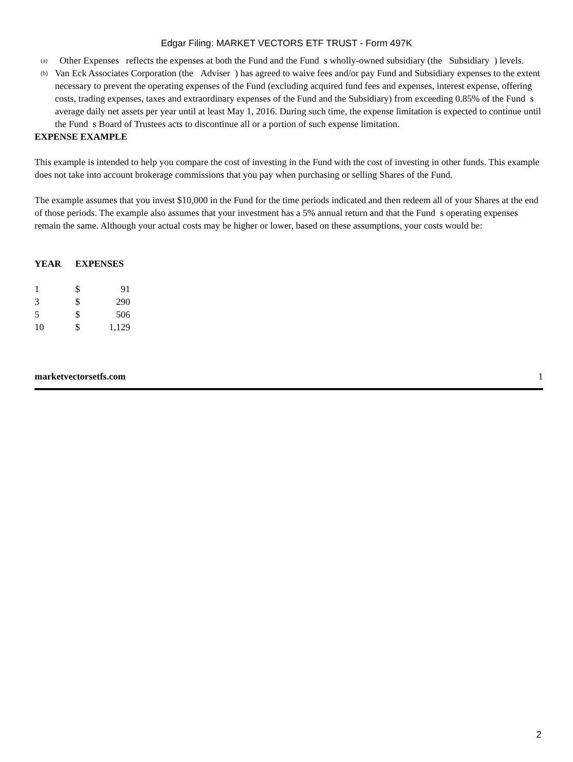Edgar Filing: MARKET VECTORS ETF TRUST - Form 497K
<sup>(a)</sup>
Other Expenses reflects the expenses at both the Fund and the Fund s wholly-owned subsidiary (the Subsidiary ) levels.
<sup>(b)</sup>
Van Eck Associates Corporation (the Adviser ) has agreed to waive fees and/or pay Fund and Subsidiary expenses to the extent necessary to prevent the operating expenses of the Fund (excluding acquired fund fees and expenses, interest expense, offering costs, trading expenses, taxes and extraordinary expenses of the Fund and the Subsidiary) from exceeding 0.85% of the Fund s average daily net assets per year until at least May 1, 2016. During such time, the expense limitation is expected to continue until the Fund s Board of Trustees acts to discontinue all or a portion of such expense limitation.
EXPENSE EXAMPLE
This example is intended to help you compare the cost of investing in the Fund with the cost of investing in other funds. This example does not take into account brokerage commissions that you pay when purchasing or selling Shares of the Fund.
The example assumes that you invest $10,000 in the Fund for the time periods indicated and then redeem all of your Shares at the end of those periods. The example also assumes that your investment has a 5% annual return and that the Fund s operating expenses remain the same. Although your actual costs may be higher or lower, based on these assumptions, your costs would be:
| YEAR | EXPENSES | |
| --- | --- | --- |
| 1 | $ | 91 |
| 3 | $ | 290 |
| 5 | $ | 506 |
| 10 | $ | 1,129 |
marketvectorsetfs.com 1
2